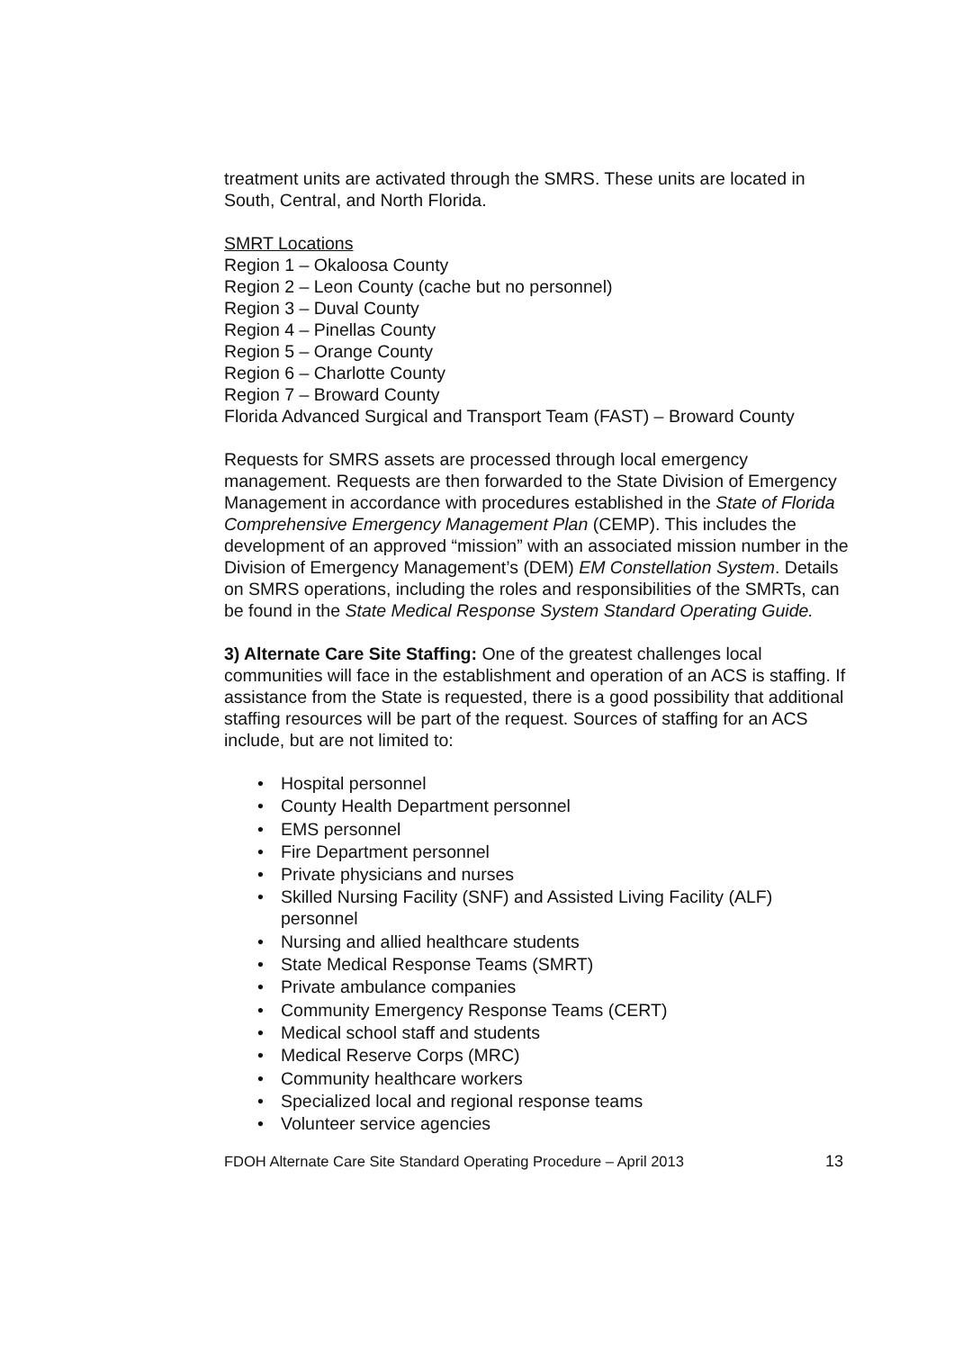treatment units are activated through the SMRS. These units are located in South, Central, and North Florida.
SMRT Locations
Region 1 – Okaloosa County
Region 2 – Leon County (cache but no personnel)
Region 3 – Duval County
Region 4 – Pinellas County
Region 5 – Orange County
Region 6 – Charlotte County
Region 7 – Broward County
Florida Advanced Surgical and Transport Team (FAST) – Broward County
Requests for SMRS assets are processed through local emergency management. Requests are then forwarded to the State Division of Emergency Management in accordance with procedures established in the State of Florida Comprehensive Emergency Management Plan (CEMP). This includes the development of an approved “mission” with an associated mission number in the Division of Emergency Management’s (DEM) EM Constellation System. Details on SMRS operations, including the roles and responsibilities of the SMRTs, can be found in the State Medical Response System Standard Operating Guide.
3) Alternate Care Site Staffing: One of the greatest challenges local communities will face in the establishment and operation of an ACS is staffing. If assistance from the State is requested, there is a good possibility that additional staffing resources will be part of the request. Sources of staffing for an ACS include, but are not limited to:
• Hospital personnel
• County Health Department personnel
• EMS personnel
• Fire Department personnel
• Private physicians and nurses
• Skilled Nursing Facility (SNF) and Assisted Living Facility (ALF) personnel
• Nursing and allied healthcare students
• State Medical Response Teams (SMRT)
• Private ambulance companies
• Community Emergency Response Teams (CERT)
• Medical school staff and students
• Medical Reserve Corps (MRC)
• Community healthcare workers
• Specialized local and regional response teams
• Volunteer service agencies
FDOH Alternate Care Site Standard Operating Procedure – April 2013 13